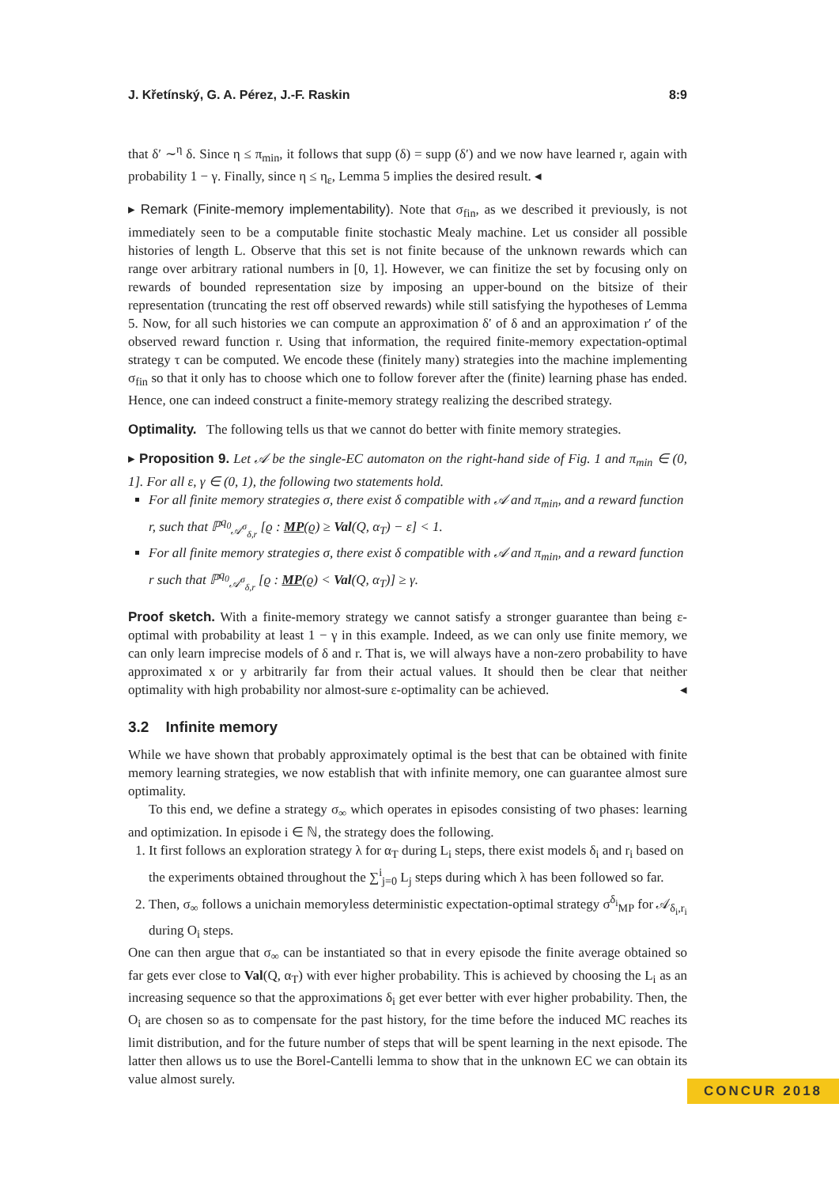J. Křetínský, G. A. Pérez, J.-F. Raskin 8:9
that δ′ ∼<sup>η</sup> δ. Since η ≤ π<sub>min</sub>, it follows that supp (δ) = supp (δ′) and we now have learned r, again with probability 1 − γ. Finally, since η ≤ η<sub>ε</sub>, Lemma 5 implies the desired result. ◂
▸ Remark (Finite-memory implementability). Note that σ<sub>fin</sub>, as we described it previously, is not immediately seen to be a computable finite stochastic Mealy machine. Let us consider all possible histories of length L. Observe that this set is not finite because of the unknown rewards which can range over arbitrary rational numbers in [0, 1]. However, we can finitize the set by focusing only on rewards of bounded representation size by imposing an upper-bound on the bitsize of their representation (truncating the rest off observed rewards) while still satisfying the hypotheses of Lemma 5. Now, for all such histories we can compute an approximation δ′ of δ and an approximation r′ of the observed reward function r. Using that information, the required finite-memory expectation-optimal strategy τ can be computed. We encode these (finitely many) strategies into the machine implementing σ<sub>fin</sub> so that it only has to choose which one to follow forever after the (finite) learning phase has ended. Hence, one can indeed construct a finite-memory strategy realizing the described strategy.
Optimality. The following tells us that we cannot do better with finite memory strategies.
▸ Proposition 9. Let 𝒜 be the single-EC automaton on the right-hand side of Fig. 1 and π<sub>min</sub> ∈ (0, 1]. For all ε, γ ∈ (0, 1), the following two statements hold.
For all finite memory strategies σ, there exist δ compatible with 𝒜 and π<sub>min</sub>, and a reward function r, such that ℙ<sup>q<sub>0</sub></sup><sub>𝒜<sup>σ</sup><sub>δ,r</sub></sub> [ϱ : MP(ϱ) ≥ Val(Q, α<sub>T</sub>) − ε] < 1.
For all finite memory strategies σ, there exist δ compatible with 𝒜 and π<sub>min</sub>, and a reward function r such that ℙ<sup>q<sub>0</sub></sup><sub>𝒜<sup>σ</sup><sub>δ,r</sub></sub> [ϱ : MP(ϱ) < Val(Q, α<sub>T</sub>)] ≥ γ.
Proof sketch. With a finite-memory strategy we cannot satisfy a stronger guarantee than being ε-optimal with probability at least 1 − γ in this example. Indeed, as we can only use finite memory, we can only learn imprecise models of δ and r. That is, we will always have a non-zero probability to have approximated x or y arbitrarily far from their actual values. It should then be clear that neither optimality with high probability nor almost-sure ε-optimality can be achieved. ◂
3.2 Infinite memory
While we have shown that probably approximately optimal is the best that can be obtained with finite memory learning strategies, we now establish that with infinite memory, one can guarantee almost sure optimality.
To this end, we define a strategy σ<sub>∞</sub> which operates in episodes consisting of two phases: learning and optimization. In episode i ∈ ℕ, the strategy does the following.
1. It first follows an exploration strategy λ for α<sub>T</sub> during L<sub>i</sub> steps, there exist models δ<sub>i</sub> and r<sub>i</sub> based on the experiments obtained throughout the ∑<sup>i</sup><sub>j=0</sub> L<sub>j</sub> steps during which λ has been followed so far.
2. Then, σ<sub>∞</sub> follows a unichain memoryless deterministic expectation-optimal strategy σ<sup>δ<sub>i</sub></sup><sub>MP</sub> for 𝒜<sub>δ<sub>i</sub>,r<sub>i</sub></sub> during O<sub>i</sub> steps.
One can then argue that σ<sub>∞</sub> can be instantiated so that in every episode the finite average obtained so far gets ever close to Val(Q, α<sub>T</sub>) with ever higher probability. This is achieved by choosing the L<sub>i</sub> as an increasing sequence so that the approximations δ<sub>i</sub> get ever better with ever higher probability. Then, the O<sub>i</sub> are chosen so as to compensate for the past history, for the time before the induced MC reaches its limit distribution, and for the future number of steps that will be spent learning in the next episode. The latter then allows us to use the Borel-Cantelli lemma to show that in the unknown EC we can obtain its value almost surely.
CONCUR 2018